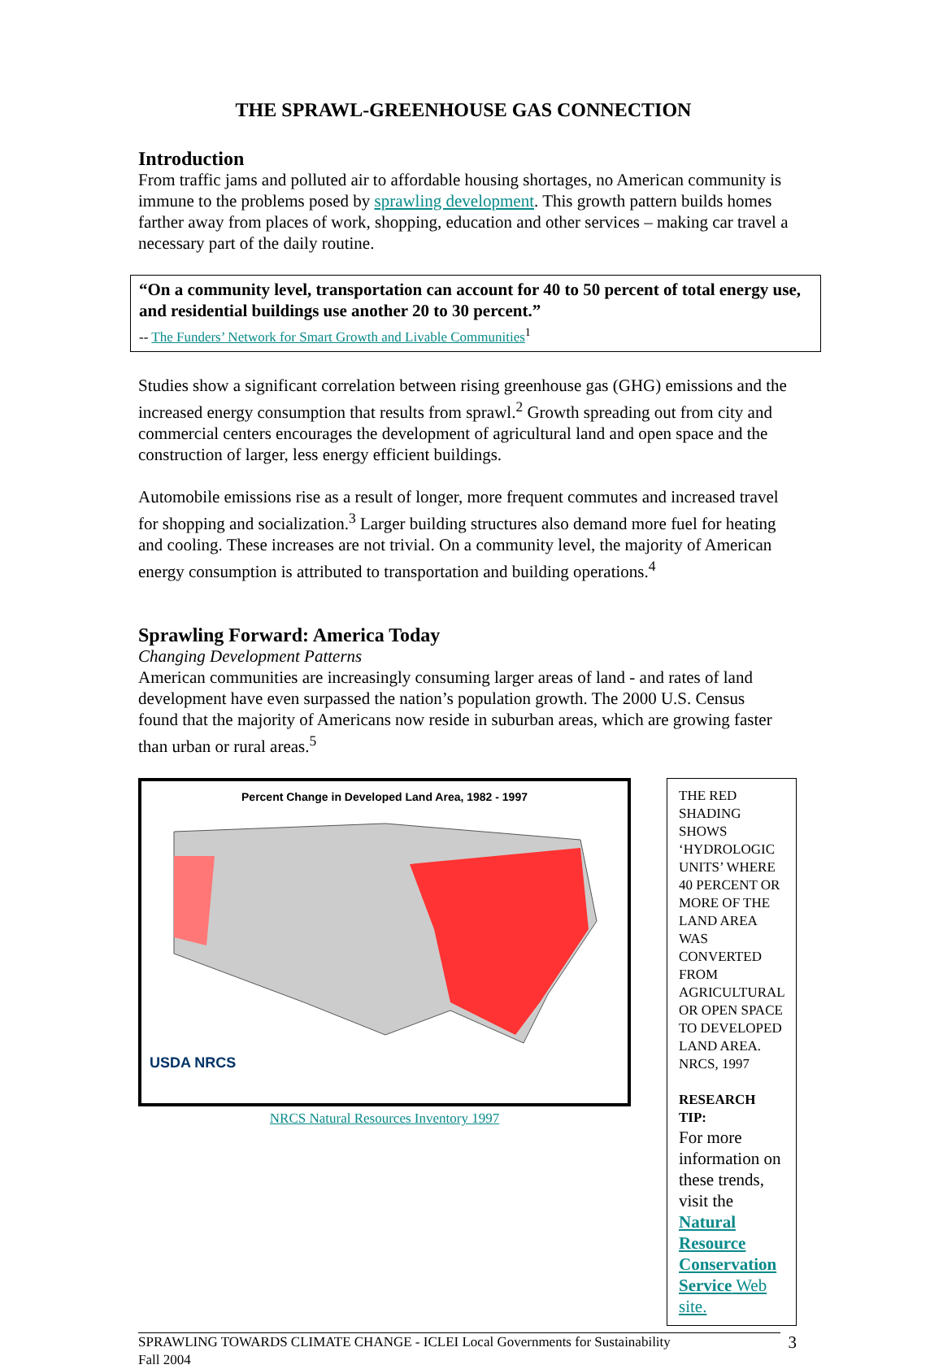THE SPRAWL-GREENHOUSE GAS CONNECTION
Introduction
From traffic jams and polluted air to affordable housing shortages, no American community is immune to the problems posed by sprawling development. This growth pattern builds homes farther away from places of work, shopping, education and other services – making car travel a necessary part of the daily routine.
“On a community level, transportation can account for 40 to 50 percent of total energy use, and residential buildings use another 20 to 30 percent.”
-- The Funders’ Network for Smart Growth and Livable Communities<sup>1</sup>
Studies show a significant correlation between rising greenhouse gas (GHG) emissions and the increased energy consumption that results from sprawl.<sup>2</sup> Growth spreading out from city and commercial centers encourages the development of agricultural land and open space and the construction of larger, less energy efficient buildings.
Automobile emissions rise as a result of longer, more frequent commutes and increased travel for shopping and socialization.<sup>3</sup> Larger building structures also demand more fuel for heating and cooling. These increases are not trivial. On a community level, the majority of American energy consumption is attributed to transportation and building operations.<sup>4</sup>
Sprawling Forward: America Today
Changing Development Patterns
American communities are increasingly consuming larger areas of land - and rates of land development have even surpassed the nation’s population growth. The 2000 U.S. Census found that the majority of Americans now reside in suburban areas, which are growing faster than urban or rural areas.<sup>5</sup>
Percent Change in Developed Land Area, 1982 - 1997
USDA NRCS
NRCS Natural Resources Inventory 1997
THE RED SHADING SHOWS ‘HYDROLOGIC UNITS’ WHERE 40 PERCENT OR MORE OF THE LAND AREA WAS CONVERTED FROM AGRICULTURAL OR OPEN SPACE TO DEVELOPED LAND AREA. NRCS, 1997
RESEARCH TIP:
For more information on these trends, visit the Natural Resource Conservation Service Web site.
SPRAWLING TOWARDS CLIMATE CHANGE - ICLEI Local Governments for Sustainability
Fall 2004 3